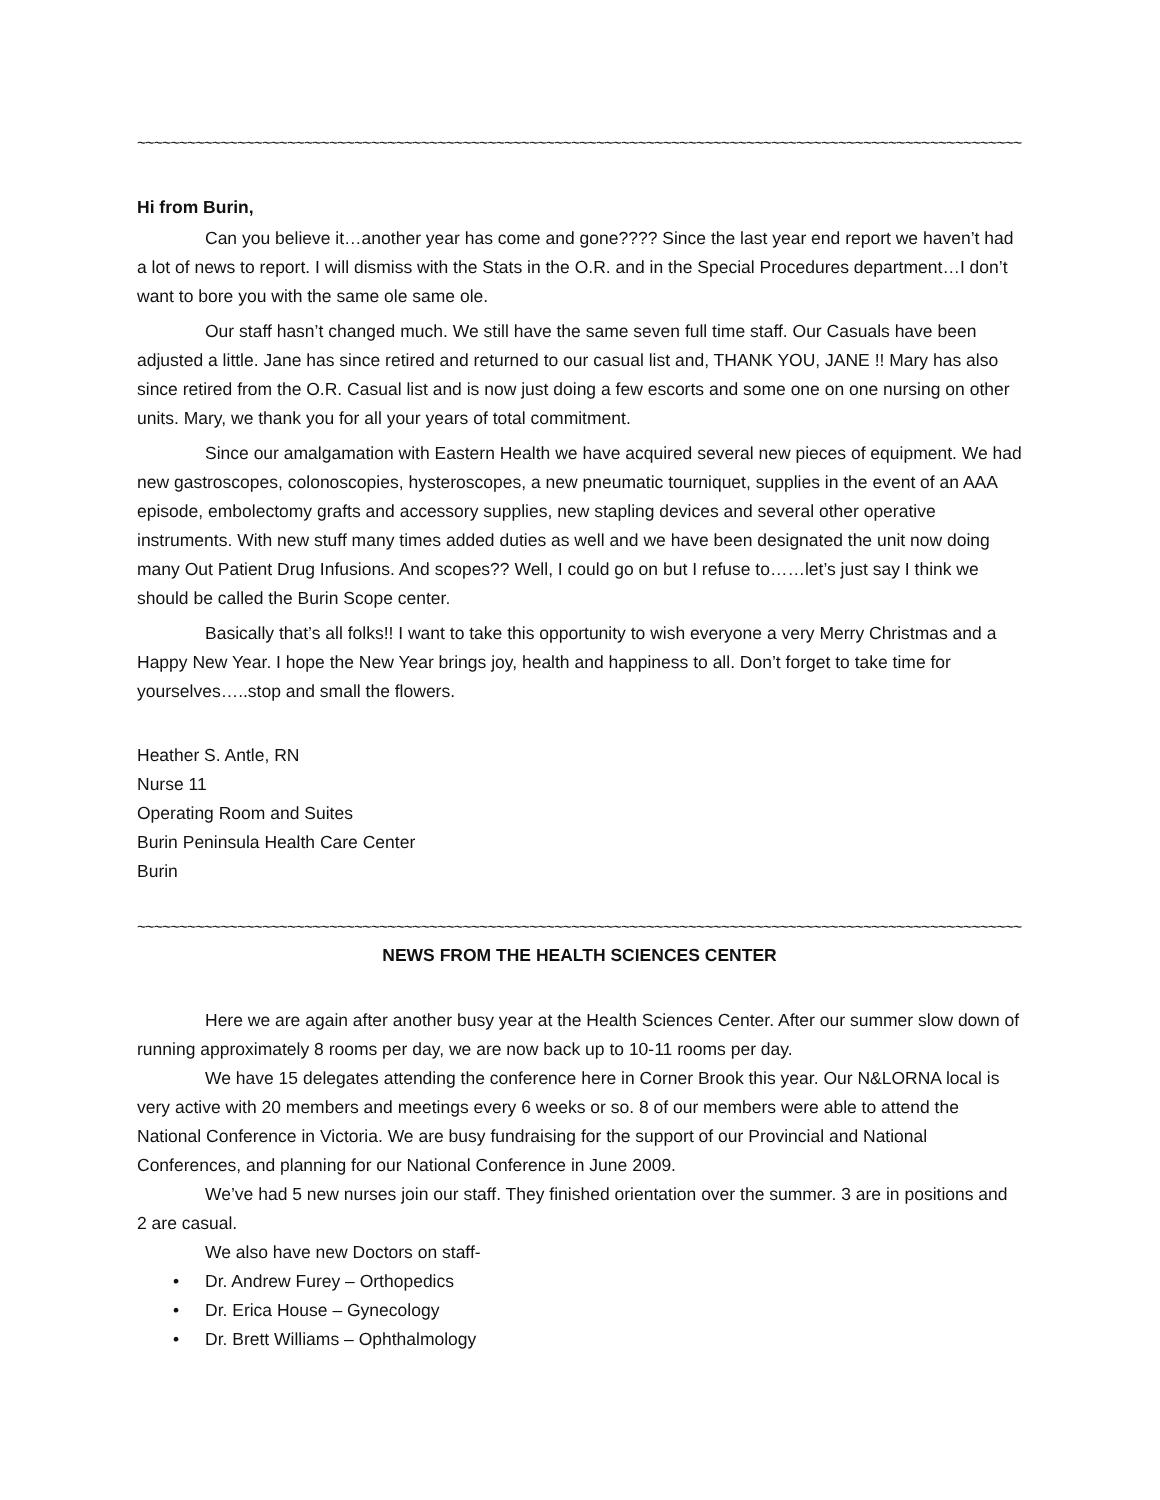~~~~~~~~~~~~~~~~~~~~~~~~~~~~~~~~~~~~~~~~~~~~~~~~~~~~~~~~~~~~~~~~~~~~~~~~~~~~~~~~~~~~~~~~~~~~~~~~~~~~~~~~~~~~~~~~~~~~~~~~~~~~~~
Hi from Burin,
Can you believe it…another year has come and gone???? Since the last year end report we haven’t had a lot of news to report. I will dismiss with the Stats in the O.R. and in the Special Procedures department…I don’t want to bore you with the same ole same ole.
Our staff hasn’t changed much. We still have the same seven full time staff. Our Casuals have been adjusted a little. Jane has since retired and returned to our casual list and, THANK YOU, JANE !! Mary has also since retired from the O.R. Casual list and is now just doing a few escorts and some one on one nursing on other units. Mary, we thank you for all your years of total commitment.
Since our amalgamation with Eastern Health we have acquired several new pieces of equipment. We had new gastroscopes, colonoscopies, hysteroscopes, a new pneumatic tourniquet, supplies in the event of an AAA episode, embolectomy grafts and accessory supplies, new stapling devices and several other operative instruments. With new stuff many times added duties as well and we have been designated the unit now doing many Out Patient Drug Infusions. And scopes?? Well, I could go on but I refuse to……let’s just say I think we should be called the Burin Scope center.
Basically that’s all folks!! I want to take this opportunity to wish everyone a very Merry Christmas and a Happy New Year. I hope the New Year brings joy, health and happiness to all. Don’t forget to take time for yourselves…..stop and small the flowers.
Heather S. Antle, RN
Nurse 11
Operating Room and Suites
Burin Peninsula Health Care Center
Burin
~~~~~~~~~~~~~~~~~~~~~~~~~~~~~~~~~~~~~~~~~~~~~~~~~~~~~~~~~~~~~~~~~~~~~~~~~~~~~~~~~~~~~~~~~~~~~~~~~~~~~~~~~~~~~~~~~~~~~~~~~~~~~~
NEWS FROM THE HEALTH SCIENCES CENTER
Here we are again after another busy year at the Health Sciences Center. After our summer slow down of running approximately 8 rooms per day, we are now back up to 10-11 rooms per day.
We have 15 delegates attending the conference here in Corner Brook this year. Our N&LORNA local is very active with 20 members and meetings every 6 weeks or so. 8 of our members were able to attend the National Conference in Victoria. We are busy fundraising for the support of our Provincial and National Conferences, and planning for our National Conference in June 2009.
We’ve had 5 new nurses join our staff. They finished orientation over the summer. 3 are in positions and 2 are casual.
We also have new Doctors on staff-
• Dr. Andrew Furey – Orthopedics
• Dr. Erica House – Gynecology
• Dr. Brett Williams – Ophthalmology